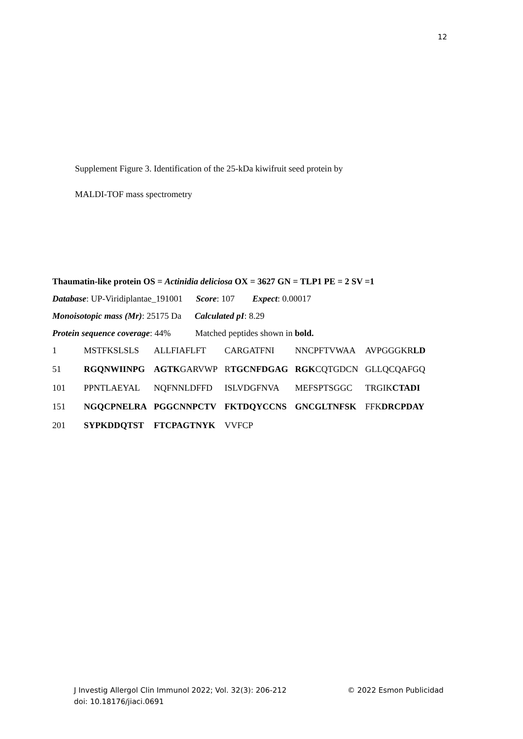12
Supplement Figure 3. Identification of the 25-kDa kiwifruit seed protein by
MALDI-TOF mass spectrometry
Thaumatin-like protein OS = Actinidia deliciosa OX = 3627 GN = TLP1 PE = 2 SV =1
Database: UP-Viridiplantae_191001 Score: 107 Expect: 0.00017
Monoisotopic mass (Mr): 25175 Da Calculated pI: 8.29
Protein sequence coverage: 44% Matched peptides shown in bold.
| 1 | MSTFKSLSLS | ALLFIAFLFT | CARGATFNI | NNCPFTVWAA | AVPGGGKR LD |
| 51 | RGQNWIINPG | AGTK GARVWP | R TGCNFDGAG | RGK CQTGDCN | GLLQCQAFGQ |
| 101 | PPNTLAEYAL | NQFNNLDFFD | ISLVDGFNVA | MEFSPTSGGC | TRGIK CTADI |
| 151 | NGQCPNELRA | PGGCNNPCTV | FKTDQYCCNS | GNCGLTNFSK | FFK DRCPDAY |
| 201 | SYPKDDQTST | FTCPAGTNYK | VVFCP | | |
J Investig Allergol Clin Immunol 2022; Vol. 32(3): 206-212 © 2022 Esmon Publicidad
doi: 10.18176/jiaci.0691